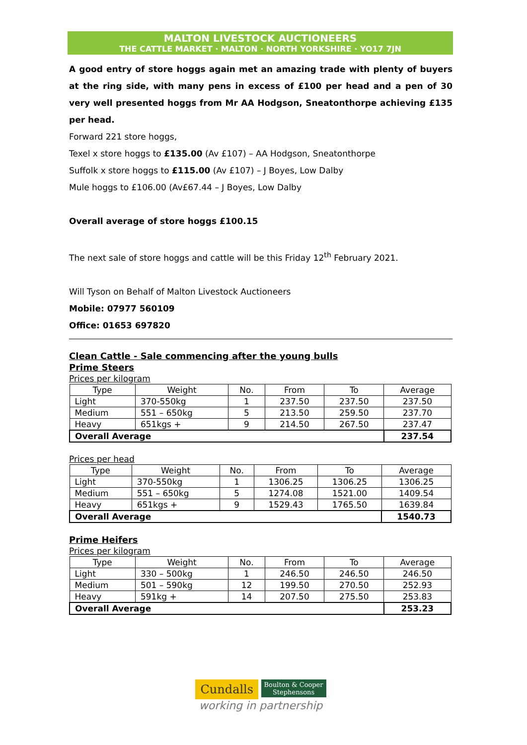MALTON LIVESTOCK AUCTIONEERS
THE CATTLE MARKET · MALTON · NORTH YORKSHIRE · YO17 7JN
A good entry of store hoggs again met an amazing trade with plenty of buyers at the ring side, with many pens in excess of £100 per head and a pen of 30 very well presented hoggs from Mr AA Hodgson, Sneatonthorpe achieving £135 per head.
Forward 221 store hoggs,
Texel x store hoggs to £135.00 (Av £107) – AA Hodgson, Sneatonthorpe
Suffolk x store hoggs to £115.00 (Av £107) – J Boyes, Low Dalby
Mule hoggs to £106.00 (Av£67.44 – J Boyes, Low Dalby
Overall average of store hoggs £100.15
The next sale of store hoggs and cattle will be this Friday 12<sup>th</sup> February 2021.
Will Tyson on Behalf of Malton Livestock Auctioneers
Mobile: 07977 560109
Office: 01653 697820
Clean Cattle - Sale commencing after the young bulls
Prime Steers
Prices per kilogram
| Type | Weight | No. | From | To | Average |
| --- | --- | --- | --- | --- | --- |
| Light | 370-550kg | 1 | 237.50 | 237.50 | 237.50 |
| Medium | 551 – 650kg | 5 | 213.50 | 259.50 | 237.70 |
| Heavy | 651kgs + | 9 | 214.50 | 267.50 | 237.47 |
| Overall Average | | | | | 237.54 |
Prices per head
| Type | Weight | No. | From | To | Average |
| --- | --- | --- | --- | --- | --- |
| Light | 370-550kg | 1 | 1306.25 | 1306.25 | 1306.25 |
| Medium | 551 – 650kg | 5 | 1274.08 | 1521.00 | 1409.54 |
| Heavy | 651kgs + | 9 | 1529.43 | 1765.50 | 1639.84 |
| Overall Average | | | | | 1540.73 |
Prime Heifers
Prices per kilogram
| Type | Weight | No. | From | To | Average |
| --- | --- | --- | --- | --- | --- |
| Light | 330 – 500kg | 1 | 246.50 | 246.50 | 246.50 |
| Medium | 501 – 590kg | 12 | 199.50 | 270.50 | 252.93 |
| Heavy | 591kg + | 14 | 207.50 | 275.50 | 253.83 |
| Overall Average | | | | | 253.23 |
Cundalls Boulton & Cooper
Stephensons
working in partnership